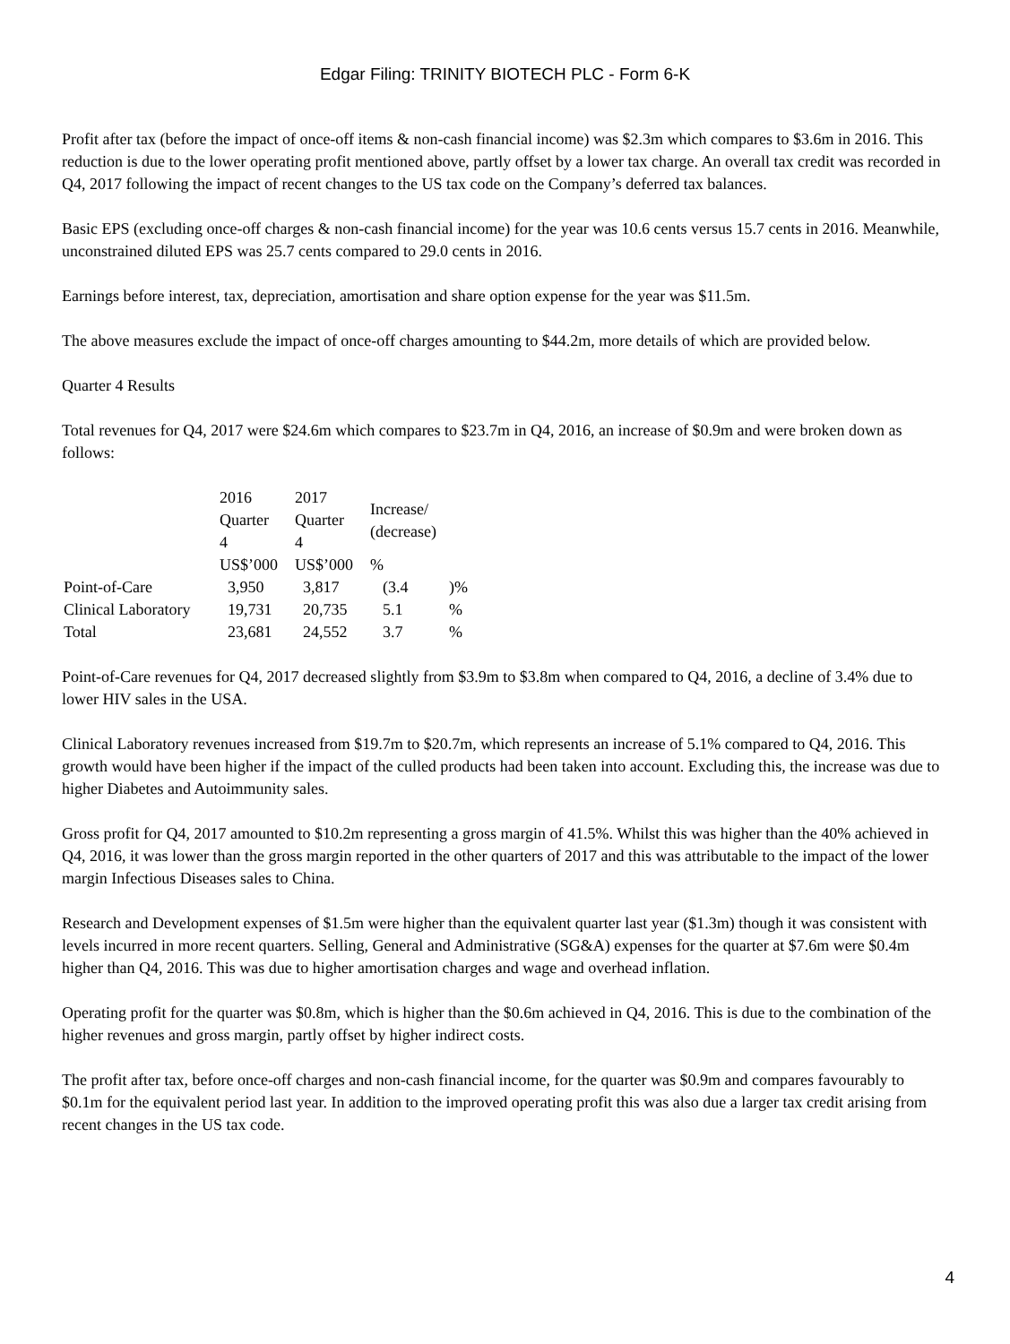Edgar Filing: TRINITY BIOTECH PLC - Form 6-K
Profit after tax (before the impact of once-off items & non-cash financial income) was $2.3m which compares to $3.6m in 2016. This reduction is due to the lower operating profit mentioned above, partly offset by a lower tax charge. An overall tax credit was recorded in Q4, 2017 following the impact of recent changes to the US tax code on the Company’s deferred tax balances.
Basic EPS (excluding once-off charges & non-cash financial income) for the year was 10.6 cents versus 15.7 cents in 2016. Meanwhile, unconstrained diluted EPS was 25.7 cents compared to 29.0 cents in 2016.
Earnings before interest, tax, depreciation, amortisation and share option expense for the year was $11.5m.
The above measures exclude the impact of once-off charges amounting to $44.2m, more details of which are provided below.
Quarter 4 Results
Total revenues for Q4, 2017 were $24.6m which compares to $23.7m in Q4, 2016, an increase of $0.9m and were broken down as follows:
| | 2016 Quarter 4 | 2017 Quarter 4 | Increase/ (decrease) | |
| | US$’000 | US$’000 | % | |
| Point-of-Care | 3,950 | 3,817 | (3.4 | )% |
| Clinical Laboratory | 19,731 | 20,735 | 5.1 | % |
| Total | 23,681 | 24,552 | 3.7 | % |
Point-of-Care revenues for Q4, 2017 decreased slightly from $3.9m to $3.8m when compared to Q4, 2016, a decline of 3.4% due to lower HIV sales in the USA.
Clinical Laboratory revenues increased from $19.7m to $20.7m, which represents an increase of 5.1% compared to Q4, 2016. This growth would have been higher if the impact of the culled products had been taken into account. Excluding this, the increase was due to higher Diabetes and Autoimmunity sales.
Gross profit for Q4, 2017 amounted to $10.2m representing a gross margin of 41.5%. Whilst this was higher than the 40% achieved in Q4, 2016, it was lower than the gross margin reported in the other quarters of 2017 and this was attributable to the impact of the lower margin Infectious Diseases sales to China.
Research and Development expenses of $1.5m were higher than the equivalent quarter last year ($1.3m) though it was consistent with levels incurred in more recent quarters. Selling, General and Administrative (SG&A) expenses for the quarter at $7.6m were $0.4m higher than Q4, 2016. This was due to higher amortisation charges and wage and overhead inflation.
Operating profit for the quarter was $0.8m, which is higher than the $0.6m achieved in Q4, 2016. This is due to the combination of the higher revenues and gross margin, partly offset by higher indirect costs.
The profit after tax, before once-off charges and non-cash financial income, for the quarter was $0.9m and compares favourably to $0.1m for the equivalent period last year. In addition to the improved operating profit this was also due a larger tax credit arising from recent changes in the US tax code.
4